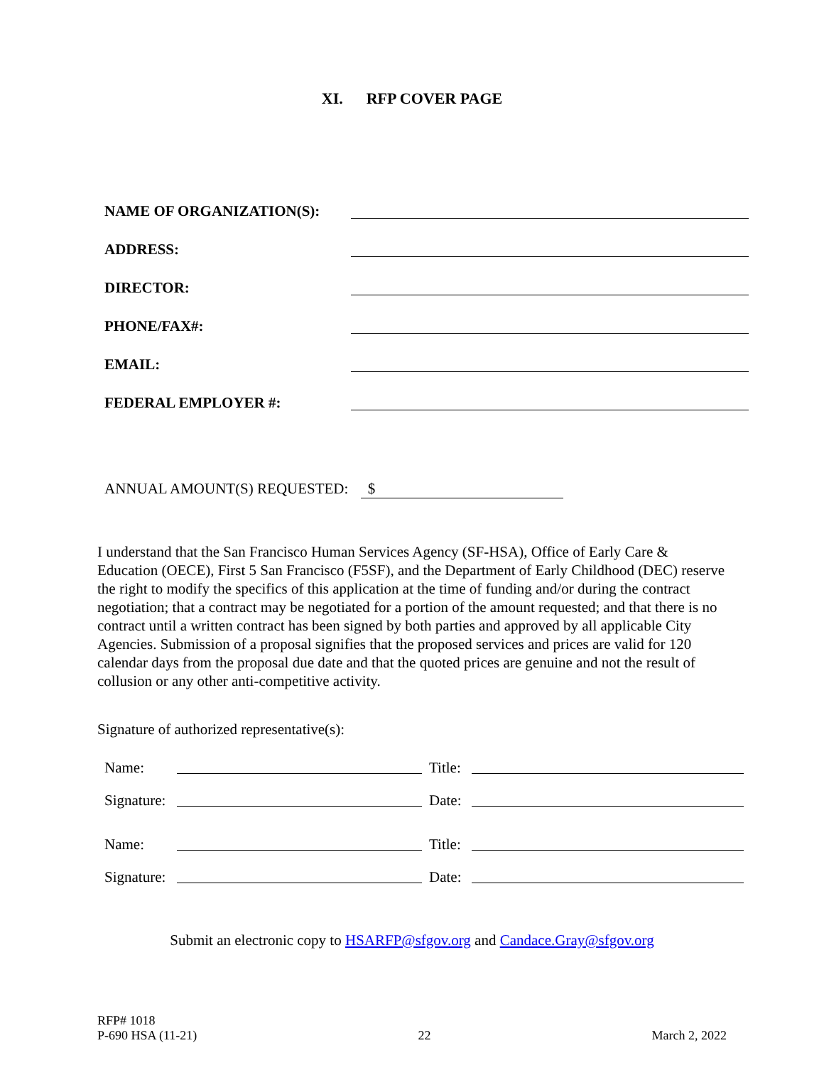XI. RFP COVER PAGE
NAME OF ORGANIZATION(S):
ADDRESS:
DIRECTOR:
PHONE/FAX#:
EMAIL:
FEDERAL EMPLOYER #:
ANNUAL AMOUNT(S) REQUESTED: $
I understand that the San Francisco Human Services Agency (SF-HSA), Office of Early Care & Education (OECE), First 5 San Francisco (F5SF), and the Department of Early Childhood (DEC) reserve the right to modify the specifics of this application at the time of funding and/or during the contract negotiation; that a contract may be negotiated for a portion of the amount requested; and that there is no contract until a written contract has been signed by both parties and approved by all applicable City Agencies. Submission of a proposal signifies that the proposed services and prices are valid for 120 calendar days from the proposal due date and that the quoted prices are genuine and not the result of collusion or any other anti-competitive activity.
Signature of authorized representative(s):
Name:
Title:
Signature:
Date:
Name:
Title:
Signature:
Date:
Submit an electronic copy to HSARFP@sfgov.org and Candace.Gray@sfgov.org
RFP# 1018
P-690 HSA (11-21)
22
March 2, 2022